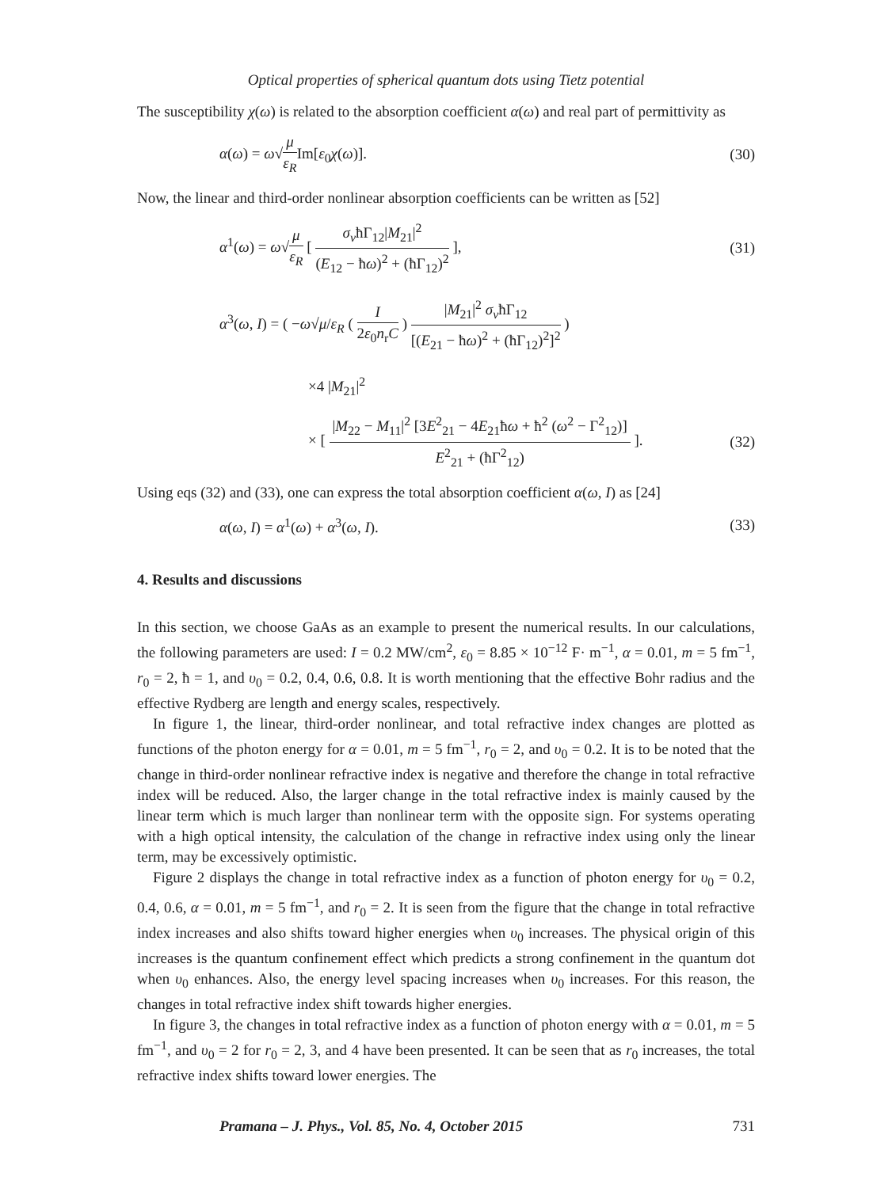Optical properties of spherical quantum dots using Tietz potential
The susceptibility χ(ω) is related to the absorption coefficient α(ω) and real part of permittivity as
α(ω) = ω√μ ε<sub>R</sub>Im[ε<sub>0</sub>χ(ω)]. (30)
Now, the linear and third-order nonlinear absorption coefficients can be written as [52]
α<sup>1</sup>(ω) = ω√μ ε<sub>R</sub> [ σ<sub>v</sub>ħΓ<sub>12</sub>|M<sub>21</sub>|<sup>2</sup> (E<sub>12</sub> − ħω)<sup>2</sup> + (ħΓ<sub>12</sub>)<sup>2</sup> ], (31)
α<sup>3</sup>(ω, I) = ( −ω√μ/ε<sub>R</sub> ( I 2ε<sub>0</sub>n<sub>r</sub>C ) |M<sub>21</sub>|<sup>2</sup> σ<sub>v</sub>ħΓ<sub>12</sub> [(E<sub>21</sub> − ħω)<sup>2</sup> + (ħΓ<sub>12</sub>)<sup>2</sup>]<sup>2</sup> )
×4 |M<sub>21</sub>|<sup>2</sup>
× [ |M<sub>22</sub> − M<sub>11</sub>|<sup>2</sup> [3E<sup>2</sup><sub>21</sub> − 4E<sub>21</sub>ħω + ħ<sup>2</sup> (ω<sup>2</sup> − Γ<sup>2</sup><sub>12</sub>)] E<sup>2</sup><sub>21</sub> + (ħΓ<sup>2</sup><sub>12</sub>) ]. (32)
Using eqs (32) and (33), one can express the total absorption coefficient α(ω, I) as [24]
α(ω, I) = α<sup>1</sup>(ω) + α<sup>3</sup>(ω, I). (33)
4. Results and discussions
In this section, we choose GaAs as an example to present the numerical results. In our calculations, the following parameters are used: I = 0.2 MW/cm<sup>2</sup>, ε<sub>0</sub> = 8.85 × 10<sup>−12</sup> F· m<sup>−1</sup>, α = 0.01, m = 5 fm<sup>−1</sup>, r<sub>0</sub> = 2, ħ = 1, and υ<sub>0</sub> = 0.2, 0.4, 0.6, 0.8. It is worth mentioning that the effective Bohr radius and the effective Rydberg are length and energy scales, respectively.
In figure 1, the linear, third-order nonlinear, and total refractive index changes are plotted as functions of the photon energy for α = 0.01, m = 5 fm<sup>−1</sup>, r<sub>0</sub> = 2, and υ<sub>0</sub> = 0.2. It is to be noted that the change in third-order nonlinear refractive index is negative and therefore the change in total refractive index will be reduced. Also, the larger change in the total refractive index is mainly caused by the linear term which is much larger than nonlinear term with the opposite sign. For systems operating with a high optical intensity, the calculation of the change in refractive index using only the linear term, may be excessively optimistic.
Figure 2 displays the change in total refractive index as a function of photon energy for υ<sub>0</sub> = 0.2, 0.4, 0.6, α = 0.01, m = 5 fm<sup>−1</sup>, and r<sub>0</sub> = 2. It is seen from the figure that the change in total refractive index increases and also shifts toward higher energies when υ<sub>0</sub> increases. The physical origin of this increases is the quantum confinement effect which predicts a strong confinement in the quantum dot when υ<sub>0</sub> enhances. Also, the energy level spacing increases when υ<sub>0</sub> increases. For this reason, the changes in total refractive index shift towards higher energies.
In figure 3, the changes in total refractive index as a function of photon energy with α = 0.01, m = 5 fm<sup>−1</sup>, and υ<sub>0</sub> = 2 for r<sub>0</sub> = 2, 3, and 4 have been presented. It can be seen that as r<sub>0</sub> increases, the total refractive index shifts toward lower energies. The
Pramana – J. Phys., Vol. 85, No. 4, October 2015 731